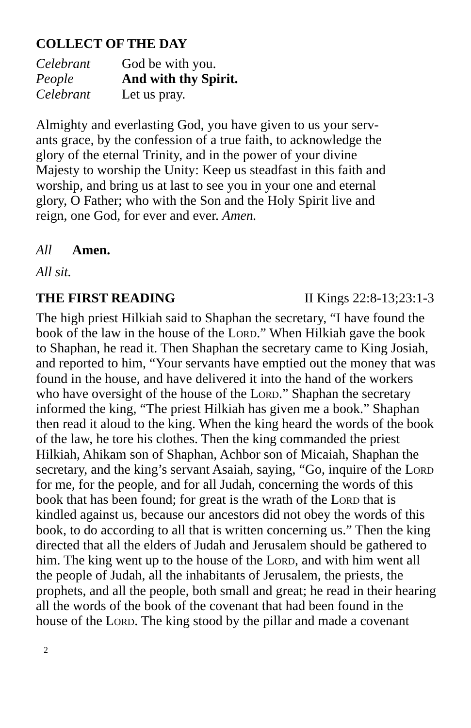COLLECT OF THE DAY
Celebrant God be with you.
People And with thy Spirit.
Celebrant Let us pray.
Almighty and everlasting God, you have given to us your serv-
ants grace, by the confession of a true faith, to acknowledge the
glory of the eternal Trinity, and in the power of your divine
Majesty to worship the Unity: Keep us steadfast in this faith and
worship, and bring us at last to see you in your one and eternal
glory, O Father; who with the Son and the Holy Spirit live and
reign, one God, for ever and ever. Amen.
All Amen.
All sit.
THE FIRST READING II Kings 22:8-13;23:1-3
The high priest Hilkiah said to Shaphan the secretary, “I have found the book of the law in the house of the Lord.” When Hilkiah gave the book to Shaphan, he read it. Then Shaphan the secretary came to King Josiah, and reported to him, “Your servants have emptied out the money that was found in the house, and have delivered it into the hand of the workers who have oversight of the house of the Lord.” Shaphan the secretary informed the king, “The priest Hilkiah has given me a book.” Shaphan then read it aloud to the king. When the king heard the words of the book of the law, he tore his clothes. Then the king commanded the priest Hilkiah, Ahikam son of Shaphan, Achbor son of Micaiah, Shaphan the secretary, and the king’s servant Asaiah, saying, “Go, inquire of the Lord for me, for the people, and for all Judah, concerning the words of this book that has been found; for great is the wrath of the Lord that is kindled against us, because our ancestors did not obey the words of this book, to do according to all that is written concerning us.” Then the king directed that all the elders of Judah and Jerusalem should be gathered to him. The king went up to the house of the Lord, and with him went all the people of Judah, all the inhabitants of Jerusalem, the priests, the prophets, and all the people, both small and great; he read in their hearing all the words of the book of the covenant that had been found in the house of the Lord. The king stood by the pillar and made a covenant
2